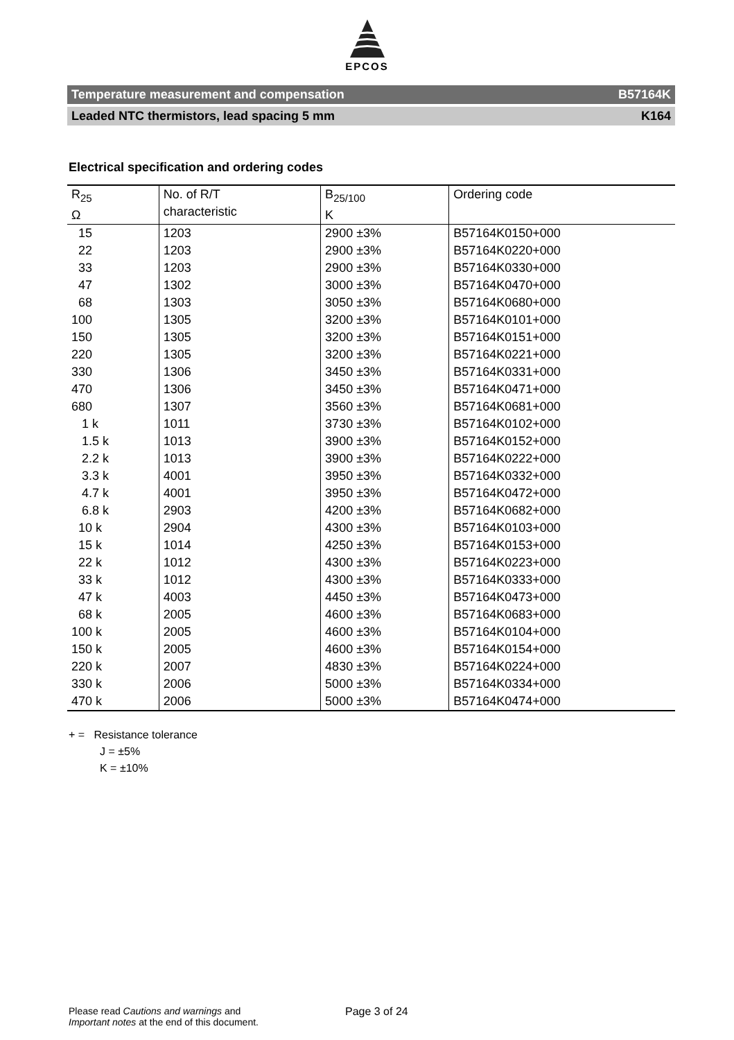EPCOS
Temperature measurement and compensation B57164K
Leaded NTC thermistors, lead spacing 5 mm K164
Electrical specification and ordering codes
| R<sub>25</sub> Ω | No. of R/T characteristic | B<sub>25/100</sub> K | Ordering code |
| --- | --- | --- | --- |
| 15 | 1203 | 2900 ±3% | B57164K0150+000 |
| 22 | 1203 | 2900 ±3% | B57164K0220+000 |
| 33 | 1203 | 2900 ±3% | B57164K0330+000 |
| 47 | 1302 | 3000 ±3% | B57164K0470+000 |
| 68 | 1303 | 3050 ±3% | B57164K0680+000 |
| 100 | 1305 | 3200 ±3% | B57164K0101+000 |
| 150 | 1305 | 3200 ±3% | B57164K0151+000 |
| 220 | 1305 | 3200 ±3% | B57164K0221+000 |
| 330 | 1306 | 3450 ±3% | B57164K0331+000 |
| 470 | 1306 | 3450 ±3% | B57164K0471+000 |
| 680 | 1307 | 3560 ±3% | B57164K0681+000 |
| 1 k | 1011 | 3730 ±3% | B57164K0102+000 |
| 1.5 k | 1013 | 3900 ±3% | B57164K0152+000 |
| 2.2 k | 1013 | 3900 ±3% | B57164K0222+000 |
| 3.3 k | 4001 | 3950 ±3% | B57164K0332+000 |
| 4.7 k | 4001 | 3950 ±3% | B57164K0472+000 |
| 6.8 k | 2903 | 4200 ±3% | B57164K0682+000 |
| 10 k | 2904 | 4300 ±3% | B57164K0103+000 |
| 15 k | 1014 | 4250 ±3% | B57164K0153+000 |
| 22 k | 1012 | 4300 ±3% | B57164K0223+000 |
| 33 k | 1012 | 4300 ±3% | B57164K0333+000 |
| 47 k | 4003 | 4450 ±3% | B57164K0473+000 |
| 68 k | 2005 | 4600 ±3% | B57164K0683+000 |
| 100 k | 2005 | 4600 ±3% | B57164K0104+000 |
| 150 k | 2005 | 4600 ±3% | B57164K0154+000 |
| 220 k | 2007 | 4830 ±3% | B57164K0224+000 |
| 330 k | 2006 | 5000 ±3% | B57164K0334+000 |
| 470 k | 2006 | 5000 ±3% | B57164K0474+000 |
+ = Resistance tolerance
J = ±5%
K = ±10%
Please read Cautions and warnings and
Important notes at the end of this document.
Page 3 of 24